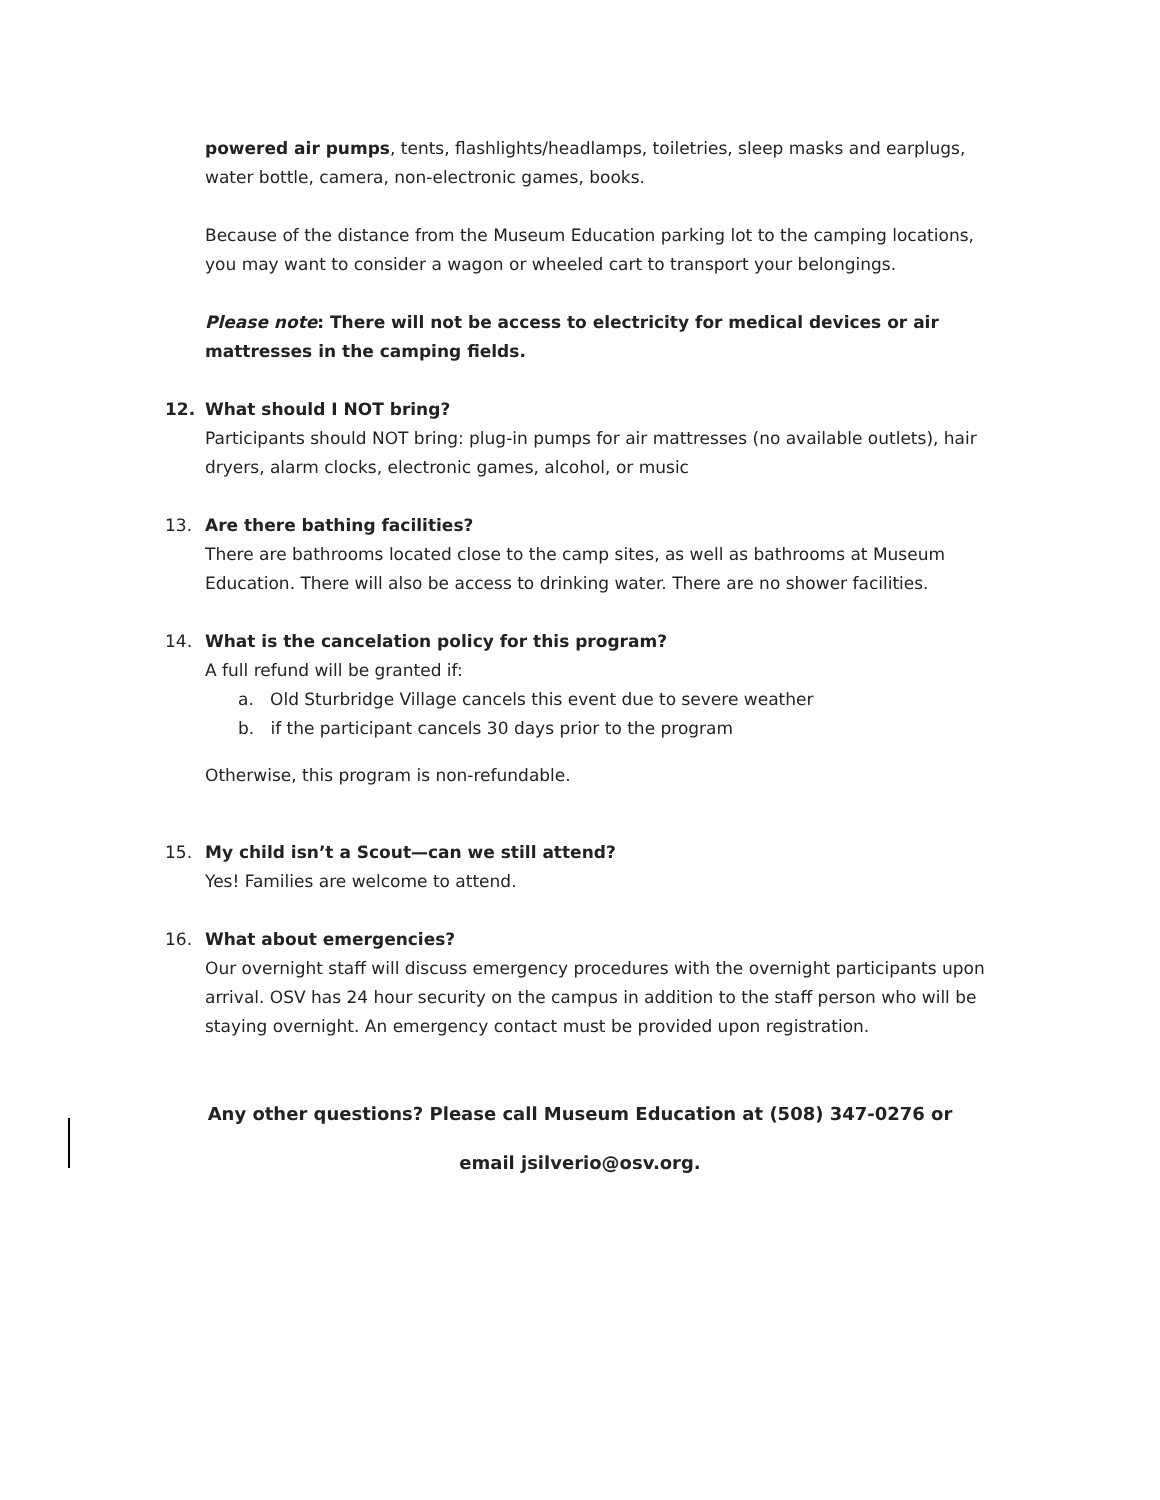powered air pumps, tents, flashlights/headlamps, toiletries, sleep masks and earplugs, water bottle, camera, non-electronic games, books.
Because of the distance from the Museum Education parking lot to the camping locations, you may want to consider a wagon or wheeled cart to transport your belongings.
Please note: There will not be access to electricity for medical devices or air mattresses in the camping fields.
12. What should I NOT bring?
Participants should NOT bring: plug-in pumps for air mattresses (no available outlets), hair dryers, alarm clocks, electronic games, alcohol, or music
13. Are there bathing facilities?
There are bathrooms located close to the camp sites, as well as bathrooms at Museum Education. There will also be access to drinking water. There are no shower facilities.
14. What is the cancelation policy for this program?
A full refund will be granted if:
a. Old Sturbridge Village cancels this event due to severe weather
b. if the participant cancels 30 days prior to the program
Otherwise, this program is non-refundable.
15. My child isn’t a Scout—can we still attend?
Yes! Families are welcome to attend.
16. What about emergencies?
Our overnight staff will discuss emergency procedures with the overnight participants upon arrival. OSV has 24 hour security on the campus in addition to the staff person who will be staying overnight. An emergency contact must be provided upon registration.
Any other questions? Please call Museum Education at (508) 347-0276 or
email jsilverio@osv.org.